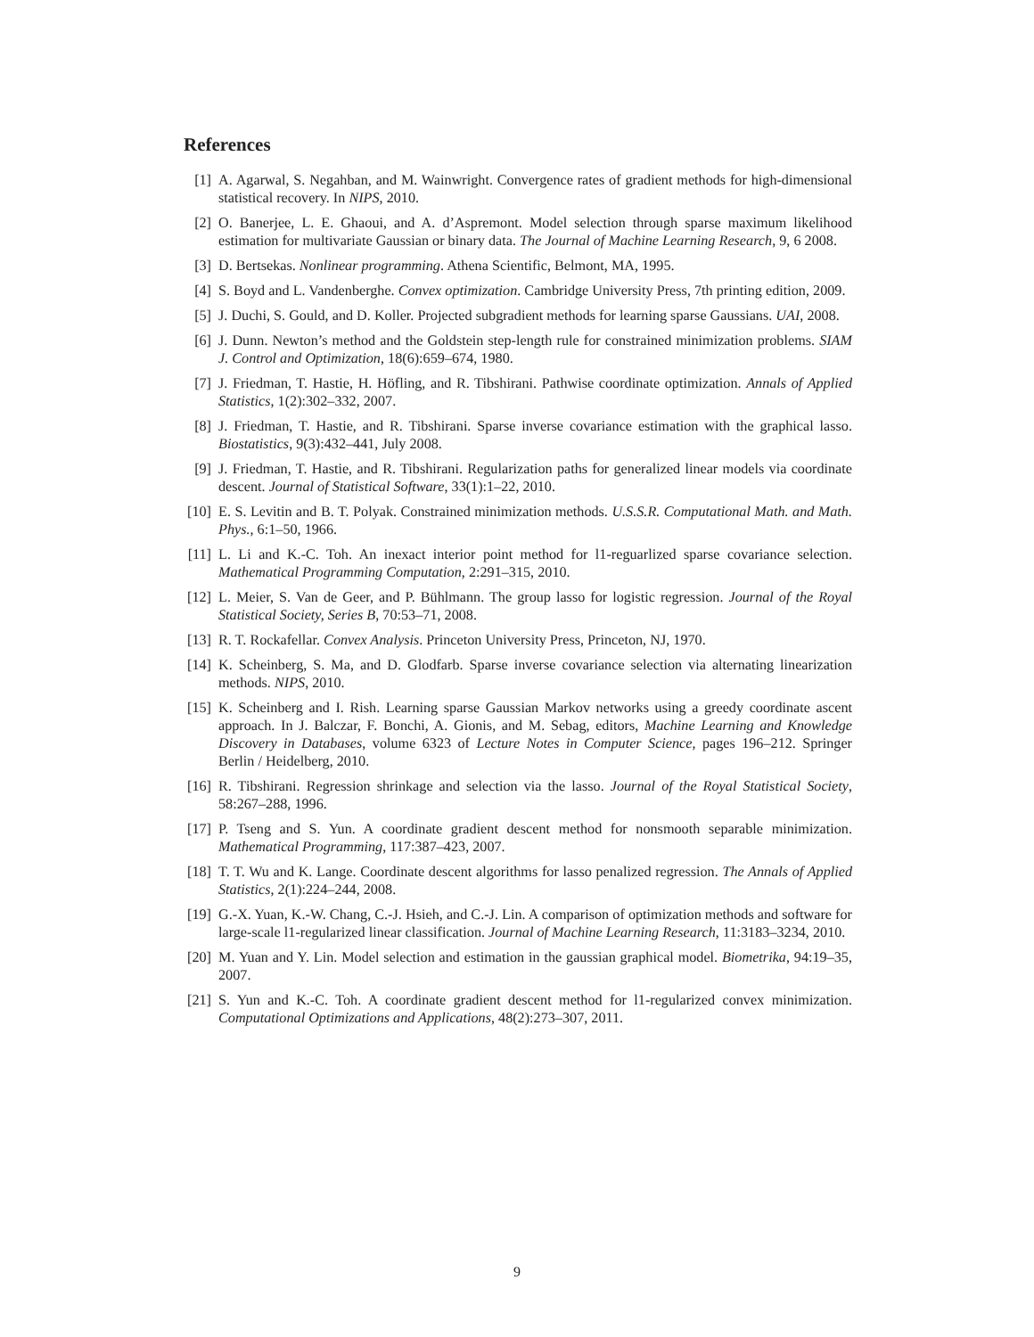References
[1] A. Agarwal, S. Negahban, and M. Wainwright. Convergence rates of gradient methods for high-dimensional statistical recovery. In NIPS, 2010.
[2] O. Banerjee, L. E. Ghaoui, and A. d’Aspremont. Model selection through sparse maximum likelihood estimation for multivariate Gaussian or binary data. The Journal of Machine Learning Research, 9, 6 2008.
[3] D. Bertsekas. Nonlinear programming. Athena Scientific, Belmont, MA, 1995.
[4] S. Boyd and L. Vandenberghe. Convex optimization. Cambridge University Press, 7th printing edition, 2009.
[5] J. Duchi, S. Gould, and D. Koller. Projected subgradient methods for learning sparse Gaussians. UAI, 2008.
[6] J. Dunn. Newton’s method and the Goldstein step-length rule for constrained minimization problems. SIAM J. Control and Optimization, 18(6):659–674, 1980.
[7] J. Friedman, T. Hastie, H. Höfling, and R. Tibshirani. Pathwise coordinate optimization. Annals of Applied Statistics, 1(2):302–332, 2007.
[8] J. Friedman, T. Hastie, and R. Tibshirani. Sparse inverse covariance estimation with the graphical lasso. Biostatistics, 9(3):432–441, July 2008.
[9] J. Friedman, T. Hastie, and R. Tibshirani. Regularization paths for generalized linear models via coordinate descent. Journal of Statistical Software, 33(1):1–22, 2010.
[10] E. S. Levitin and B. T. Polyak. Constrained minimization methods. U.S.S.R. Computational Math. and Math. Phys., 6:1–50, 1966.
[11] L. Li and K.-C. Toh. An inexact interior point method for l1-reguarlized sparse covariance selection. Mathematical Programming Computation, 2:291–315, 2010.
[12] L. Meier, S. Van de Geer, and P. Bühlmann. The group lasso for logistic regression. Journal of the Royal Statistical Society, Series B, 70:53–71, 2008.
[13] R. T. Rockafellar. Convex Analysis. Princeton University Press, Princeton, NJ, 1970.
[14] K. Scheinberg, S. Ma, and D. Glodfarb. Sparse inverse covariance selection via alternating linearization methods. NIPS, 2010.
[15] K. Scheinberg and I. Rish. Learning sparse Gaussian Markov networks using a greedy coordinate ascent approach. In J. Balczar, F. Bonchi, A. Gionis, and M. Sebag, editors, Machine Learning and Knowledge Discovery in Databases, volume 6323 of Lecture Notes in Computer Science, pages 196–212. Springer Berlin / Heidelberg, 2010.
[16] R. Tibshirani. Regression shrinkage and selection via the lasso. Journal of the Royal Statistical Society, 58:267–288, 1996.
[17] P. Tseng and S. Yun. A coordinate gradient descent method for nonsmooth separable minimization. Mathematical Programming, 117:387–423, 2007.
[18] T. T. Wu and K. Lange. Coordinate descent algorithms for lasso penalized regression. The Annals of Applied Statistics, 2(1):224–244, 2008.
[19] G.-X. Yuan, K.-W. Chang, C.-J. Hsieh, and C.-J. Lin. A comparison of optimization methods and software for large-scale l1-regularized linear classification. Journal of Machine Learning Research, 11:3183–3234, 2010.
[20] M. Yuan and Y. Lin. Model selection and estimation in the gaussian graphical model. Biometrika, 94:19–35, 2007.
[21] S. Yun and K.-C. Toh. A coordinate gradient descent method for l1-regularized convex minimization. Computational Optimizations and Applications, 48(2):273–307, 2011.
9